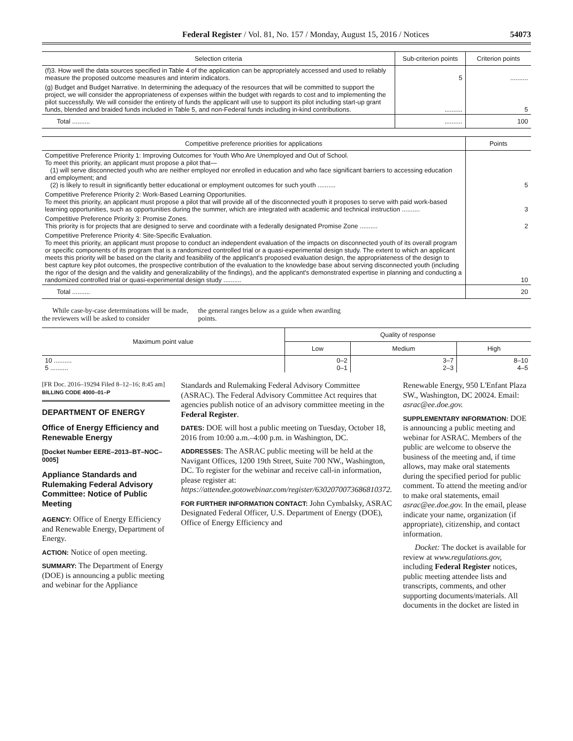Federal Register / Vol. 81, No. 157 / Monday, August 15, 2016 / Notices 54073
| Selection criteria | Sub-criterion points | Criterion points |
| --- | --- | --- |
| (f)3. How well the data sources specified in Table 4 of the application can be appropriately accessed and used to reliably measure the proposed outcome measures and interim indicators. | 5 | .......... |
| (g) Budget and Budget Narrative. In determining the adequacy of the resources that will be committed to support the project, we will consider the appropriateness of expenses within the budget with regards to cost and to implementing the pilot successfully. We will consider the entirety of funds the applicant will use to support its pilot including start-up grant funds, blended and braided funds included in Table 5, and non-Federal funds including in-kind contributions. | .......... | 5 |
| Total .......... | .......... | 100 |
| Competitive preference priorities for applications | Points |
| --- | --- |
| Competitive Preference Priority 1: Improving Outcomes for Youth Who Are Unemployed and Out of School. To meet this priority, an applicant must propose a pilot that— (1) will serve disconnected youth who are neither employed nor enrolled in education and who face significant barriers to accessing education and employment; and (2) is likely to result in significantly better educational or employment outcomes for such youth .......... | 5 |
| Competitive Preference Priority 2: Work-Based Learning Opportunities. To meet this priority, an applicant must propose a pilot that will provide all of the disconnected youth it proposes to serve with paid work-based learning opportunities, such as opportunities during the summer, which are integrated with academic and technical instruction .......... | 3 |
| Competitive Preference Priority 3: Promise Zones. This priority is for projects that are designed to serve and coordinate with a federally designated Promise Zone .......... | 2 |
| Competitive Preference Priority 4: Site-Specific Evaluation. To meet this priority, an applicant must propose to conduct an independent evaluation of the impacts on disconnected youth of its overall program or specific components of its program that is a randomized controlled trial or a quasi-experimental design study. The extent to which an applicant meets this priority will be based on the clarity and feasibility of the applicant's proposed evaluation design, the appropriateness of the design to best capture key pilot outcomes, the prospective contribution of the evaluation to the knowledge base about serving disconnected youth (including the rigor of the design and the validity and generalizability of the findings), and the applicant's demonstrated expertise in planning and conducting a randomized controlled trial or quasi-experimental design study .......... | 10 |
| Total .......... | 20 |
While case-by-case determinations will be made, the reviewers will be asked to consider
the general ranges below as a guide when awarding points.
| Maximum point value | Quality of response | | |
| --- | --- | --- | --- |
| | Low | Medium | High |
| 10 .......... 5 .......... | 0–2 0–1 | 3–7 2–3 | 8–10 4–5 |
[FR Doc. 2016–19294 Filed 8–12–16; 8:45 am]
BILLING CODE 4000–01–P
DEPARTMENT OF ENERGY
Office of Energy Efficiency and Renewable Energy
[Docket Number EERE–2013–BT–NOC–0005]
Appliance Standards and Rulemaking Federal Advisory Committee: Notice of Public Meeting
AGENCY: Office of Energy Efficiency and Renewable Energy, Department of Energy.
ACTION: Notice of open meeting.
SUMMARY: The Department of Energy (DOE) is announcing a public meeting and webinar for the Appliance
Standards and Rulemaking Federal Advisory Committee (ASRAC). The Federal Advisory Committee Act requires that agencies publish notice of an advisory committee meeting in the Federal Register.
DATES: DOE will host a public meeting on Tuesday, October 18, 2016 from 10:00 a.m.–4:00 p.m. in Washington, DC.
ADDRESSES: The ASRAC public meeting will be held at the Navigant Offices, 1200 19th Street, Suite 700 NW., Washington, DC. To register for the webinar and receive call-in information, please register at: https://attendee.gotowebinar.com/register/6302070073686810372.
FOR FURTHER INFORMATION CONTACT: John Cymbalsky, ASRAC Designated Federal Officer, U.S. Department of Energy (DOE), Office of Energy Efficiency and
Renewable Energy, 950 L'Enfant Plaza SW., Washington, DC 20024. Email: asrac@ee.doe.gov.
SUPPLEMENTARY INFORMATION: DOE is announcing a public meeting and webinar for ASRAC. Members of the public are welcome to observe the business of the meeting and, if time allows, may make oral statements during the specified period for public comment. To attend the meeting and/or to make oral statements, email asrac@ee.doe.gov. In the email, please indicate your name, organization (if appropriate), citizenship, and contact information.
Docket: The docket is available for review at www.regulations.gov, including Federal Register notices, public meeting attendee lists and transcripts, comments, and other supporting documents/materials. All documents in the docket are listed in